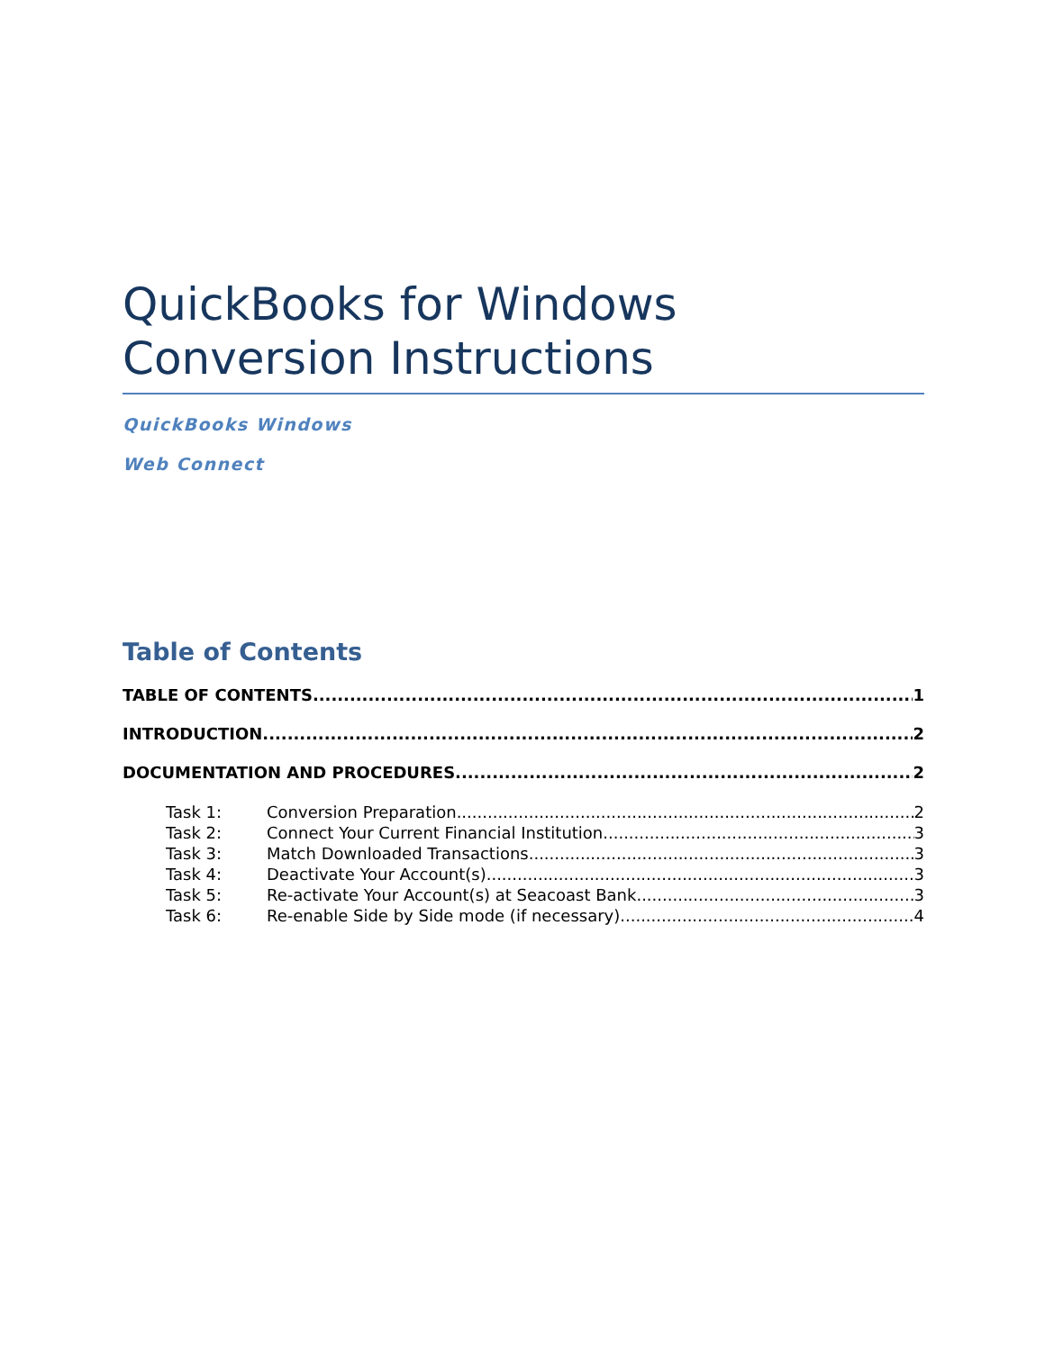QuickBooks for Windows
Conversion Instructions
QuickBooks Windows
Web Connect
Table of Contents
TABLE OF CONTENTS 1
INTRODUCTION 2
DOCUMENTATION AND PROCEDURES 2
Task 1: Conversion Preparation 2
Task 2: Connect Your Current Financial Institution 3
Task 3: Match Downloaded Transactions 3
Task 4: Deactivate Your Account(s) 3
Task 5: Re-activate Your Account(s) at Seacoast Bank 3
Task 6: Re-enable Side by Side mode (if necessary) 4